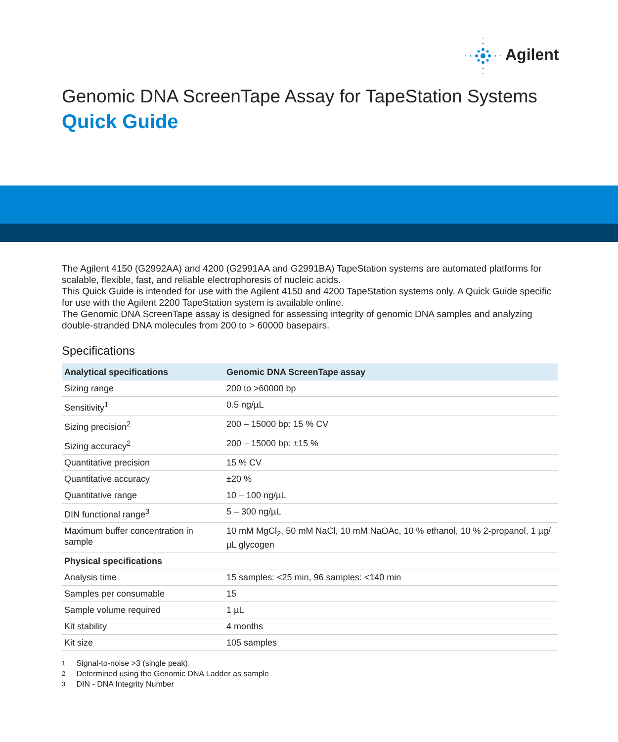Agilent
Genomic DNA ScreenTape Assay for TapeStation Systems
Quick Guide
The Agilent 4150 (G2992AA) and 4200 (G2991AA and G2991BA) TapeStation systems are automated platforms for scalable, flexible, fast, and reliable electrophoresis of nucleic acids.
This Quick Guide is intended for use with the Agilent 4150 and 4200 TapeStation systems only. A Quick Guide specific for use with the Agilent 2200 TapeStation system is available online.
The Genomic DNA ScreenTape assay is designed for assessing integrity of genomic DNA samples and analyzing double-stranded DNA molecules from 200 to > 60000 basepairs.
Specifications
| Analytical specifications | Genomic DNA ScreenTape assay |
| --- | --- |
| Sizing range | 200 to >60000 bp |
| Sensitivity<sup>1</sup> | 0.5 ng/µL |
| Sizing precision<sup>2</sup> | 200 – 15000 bp: 15 % CV |
| Sizing accuracy<sup>2</sup> | 200 – 15000 bp: ±15 % |
| Quantitative precision | 15 % CV |
| Quantitative accuracy | ±20 % |
| Quantitative range | 10 – 100 ng/µL |
| DIN functional range<sup>3</sup> | 5 – 300 ng/µL |
| Maximum buffer concentration in sample | 10 mM MgCl<sub>2</sub>, 50 mM NaCl, 10 mM NaOAc, 10 % ethanol, 10 % 2-propanol, 1 µg/µL glycogen |
| Physical specifications | |
| Analysis time | 15 samples: <25 min, 96 samples: <140 min |
| Samples per consumable | 15 |
| Sample volume required | 1 µL |
| Kit stability | 4 months |
| Kit size | 105 samples |
1 Signal-to-noise >3 (single peak)
2 Determined using the Genomic DNA Ladder as sample
3 DIN - DNA Integrity Number